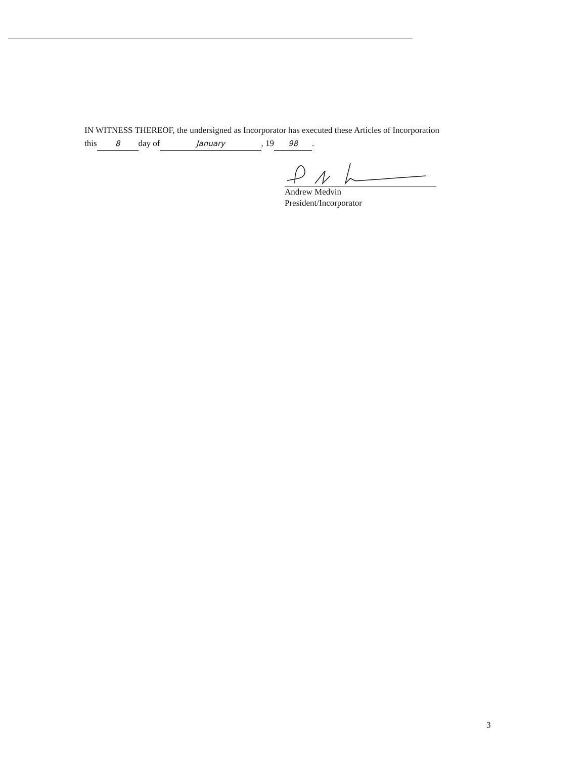IN WITNESS THEREOF, the undersigned as Incorporator has executed these Articles of Incorporation
this 8 day of January, 19 98.
Andrew Medvin
President/Incorporator
3